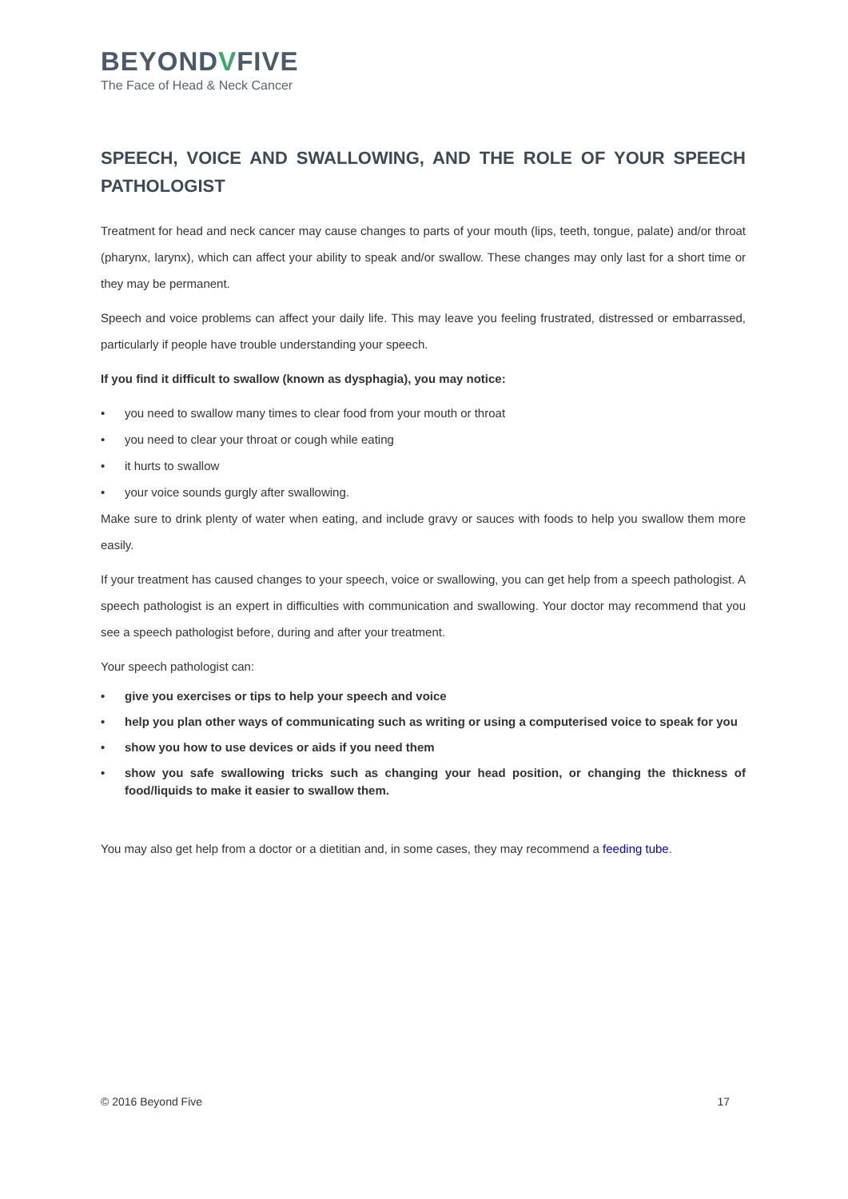BEYONDVFIVE
The Face of Head & Neck Cancer
SPEECH, VOICE AND SWALLOWING, AND THE ROLE OF YOUR SPEECH PATHOLOGIST
Treatment for head and neck cancer may cause changes to parts of your mouth (lips, teeth, tongue, palate) and/or throat (pharynx, larynx), which can affect your ability to speak and/or swallow. These changes may only last for a short time or they may be permanent.
Speech and voice problems can affect your daily life. This may leave you feeling frustrated, distressed or embarrassed, particularly if people have trouble understanding your speech.
If you find it difficult to swallow (known as dysphagia), you may notice:
you need to swallow many times to clear food from your mouth or throat
you need to clear your throat or cough while eating
it hurts to swallow
your voice sounds gurgly after swallowing.
Make sure to drink plenty of water when eating, and include gravy or sauces with foods to help you swallow them more easily.
If your treatment has caused changes to your speech, voice or swallowing, you can get help from a speech pathologist. A speech pathologist is an expert in difficulties with communication and swallowing. Your doctor may recommend that you see a speech pathologist before, during and after your treatment.
Your speech pathologist can:
give you exercises or tips to help your speech and voice
help you plan other ways of communicating such as writing or using a computerised voice to speak for you
show you how to use devices or aids if you need them
show you safe swallowing tricks such as changing your head position, or changing the thickness of food/liquids to make it easier to swallow them.
You may also get help from a doctor or a dietitian and, in some cases, they may recommend a feeding tube.
© 2016 Beyond Five 17